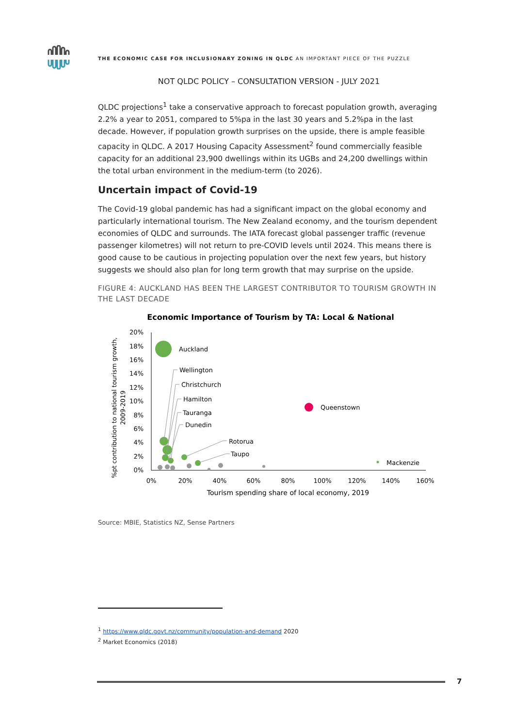THE ECONOMIC CASE FOR INCLUSIONARY ZONING IN QLDC AN IMPORTANT PIECE OF THE PUZZLE
NOT QLDC POLICY – CONSULTATION VERSION - JULY 2021
QLDC projections<sup>1</sup> take a conservative approach to forecast population growth, averaging 2.2% a year to 2051, compared to 5%pa in the last 30 years and 5.2%pa in the last decade. However, if population growth surprises on the upside, there is ample feasible capacity in QLDC. A 2017 Housing Capacity Assessment<sup>2</sup> found commercially feasible capacity for an additional 23,900 dwellings within its UGBs and 24,200 dwellings within the total urban environment in the medium-term (to 2026).
Uncertain impact of Covid-19
The Covid-19 global pandemic has had a significant impact on the global economy and particularly international tourism. The New Zealand economy, and the tourism dependent economies of QLDC and surrounds. The IATA forecast global passenger traffic (revenue passenger kilometres) will not return to pre-COVID levels until 2024. This means there is good cause to be cautious in projecting population over the next few years, but history suggests we should also plan for long term growth that may surprise on the upside.
FIGURE 4: AUCKLAND HAS BEEN THE LARGEST CONTRIBUTOR TO TOURISM GROWTH IN THE LAST DECADE
Economic Importance of Tourism by TA: Local & National
20%
18%
16%
14%
12%
10%
8%
6%
4%
2%
0%
0%
20%
40%
60%
80%
100%
120%
140%
160%
Tourism spending share of local economy, 2019
%pt contribution to national tourism growth,
2009-2019
Auckland
Queenstown
Mackenzie
Wellington
Christchurch
Hamilton
Tauranga
Dunedin
Rotorua
Taupo
Source: MBIE, Statistics NZ, Sense Partners
<sup>1</sup> https://www.qldc.govt.nz/community/population-and-demand 2020
<sup>2</sup> Market Economics (2018)
7